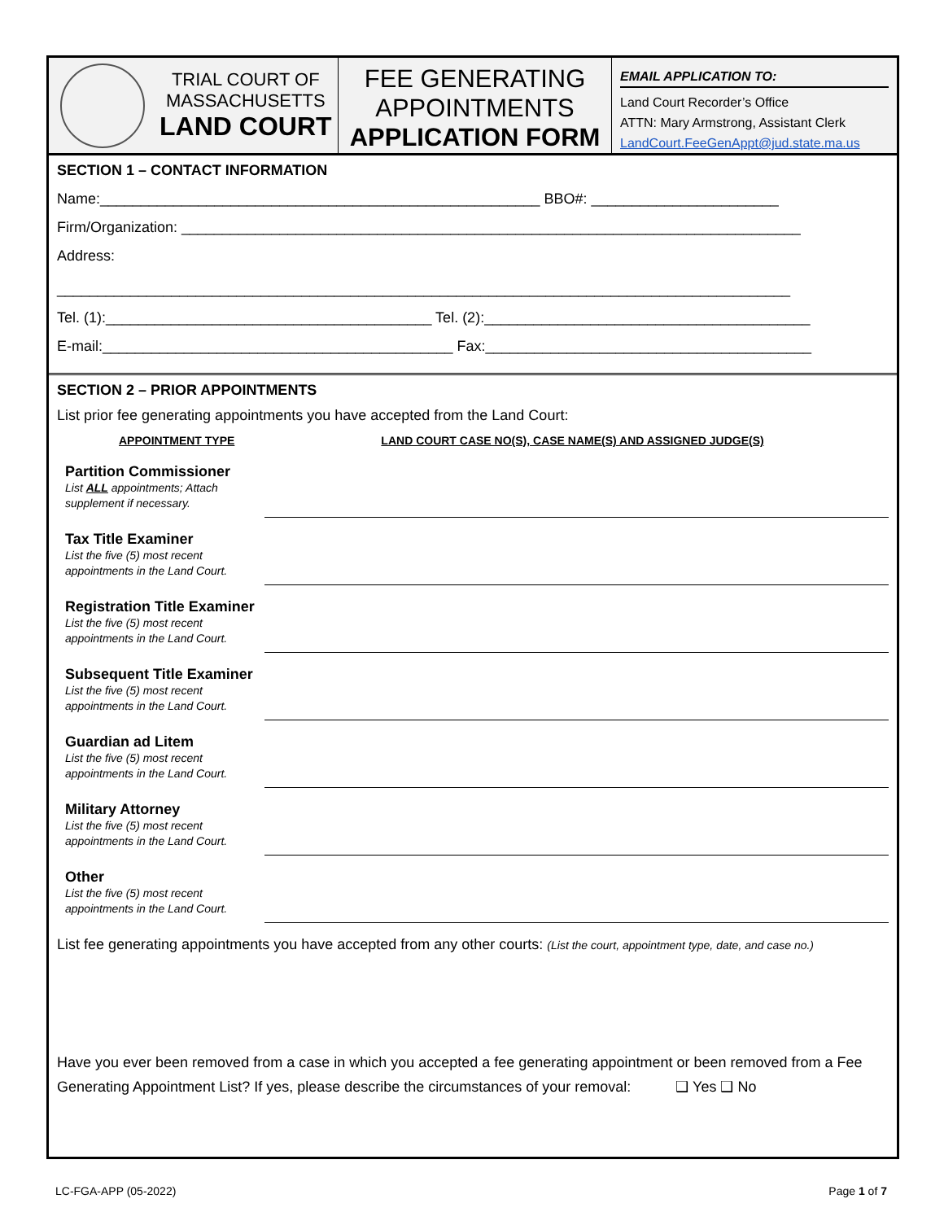TRIAL COURT OF
MASSACHUSETTS
LAND COURT
FEE GENERATING
APPOINTMENTS
APPLICATION FORM
EMAIL APPLICATION TO:
Land Court Recorder’s Office
ATTN: Mary Armstrong, Assistant Clerk
LandCourt.FeeGenAppt@jud.state.ma.us
SECTION 1 – CONTACT INFORMATION
Name:______________________________________________________ BBO#: _______________________
Firm/Organization: ____________________________________________________________________________
Address:
__________________________________________________________________________________________
Tel. (1):________________________________________ Tel. (2):________________________________________
E-mail:___________________________________________ Fax:________________________________________
SECTION 2 – PRIOR APPOINTMENTS
List prior fee generating appointments you have accepted from the Land Court:
APPOINTMENT TYPE LAND COURT CASE NO(S), CASE NAME(S) AND ASSIGNED JUDGE(S)
Partition Commissioner
List ALL appointments; Attach supplement if necessary.
Tax Title Examiner
List the five (5) most recent appointments in the Land Court.
Registration Title Examiner
List the five (5) most recent appointments in the Land Court.
Subsequent Title Examiner
List the five (5) most recent appointments in the Land Court.
Guardian ad Litem
List the five (5) most recent appointments in the Land Court.
Military Attorney
List the five (5) most recent appointments in the Land Court.
Other
List the five (5) most recent appointments in the Land Court.
List fee generating appointments you have accepted from any other courts: (List the court, appointment type, date, and case no.)
Have you ever been removed from a case in which you accepted a fee generating appointment or been removed from a Fee Generating Appointment List? If yes, please describe the circumstances of your removal: ❑ Yes ❑ No
LC-FGA-APP (05-2022) Page 1 of 7